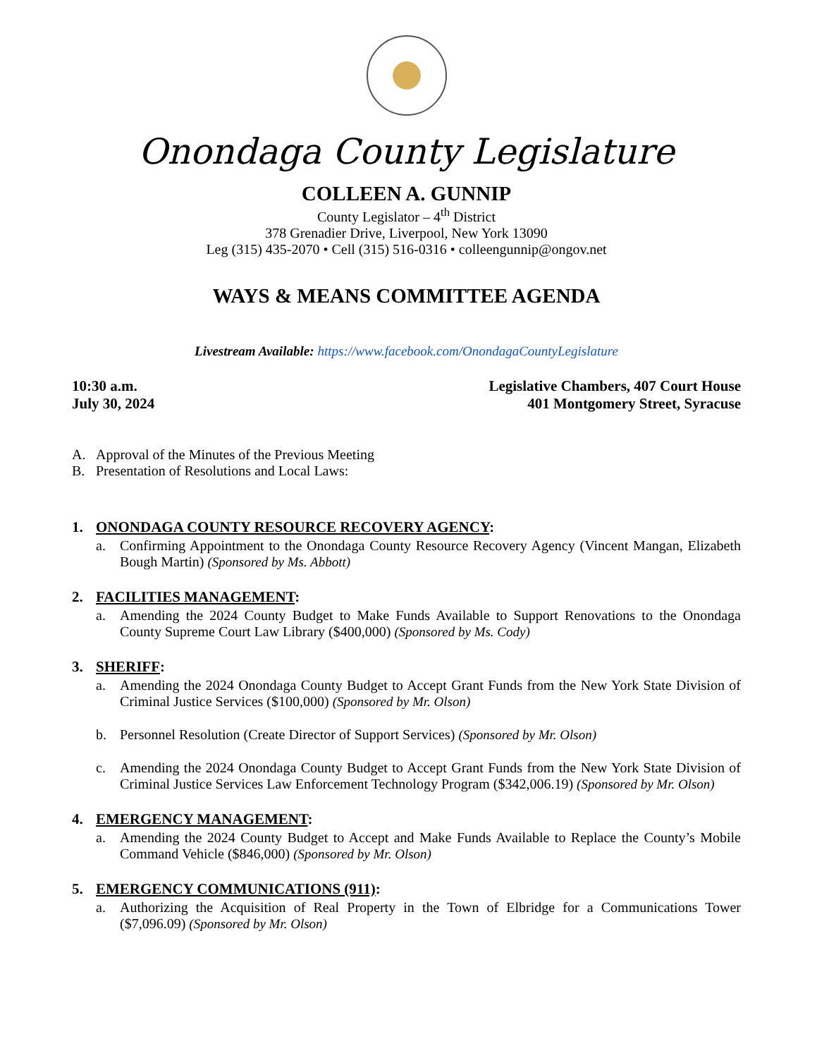Onondaga County Legislature
COLLEEN A. GUNNIP
County Legislator – 4<sup>th</sup> District
378 Grenadier Drive, Liverpool, New York 13090
Leg (315) 435-2070 • Cell (315) 516-0316 • colleengunnip@ongov.net
WAYS & MEANS COMMITTEE AGENDA
Livestream Available: https://www.facebook.com/OnondagaCountyLegislature
10:30 a.m.
July 30, 2024
Legislative Chambers, 407 Court House
401 Montgomery Street, Syracuse
A. Approval of the Minutes of the Previous Meeting
B. Presentation of Resolutions and Local Laws:
1. ONONDAGA COUNTY RESOURCE RECOVERY AGENCY:
a. Confirming Appointment to the Onondaga County Resource Recovery Agency (Vincent Mangan, Elizabeth Bough Martin) (Sponsored by Ms. Abbott)
2. FACILITIES MANAGEMENT:
a. Amending the 2024 County Budget to Make Funds Available to Support Renovations to the Onondaga County Supreme Court Law Library ($400,000) (Sponsored by Ms. Cody)
3. SHERIFF:
a. Amending the 2024 Onondaga County Budget to Accept Grant Funds from the New York State Division of Criminal Justice Services ($100,000) (Sponsored by Mr. Olson)
b. Personnel Resolution (Create Director of Support Services) (Sponsored by Mr. Olson)
c. Amending the 2024 Onondaga County Budget to Accept Grant Funds from the New York State Division of Criminal Justice Services Law Enforcement Technology Program ($342,006.19) (Sponsored by Mr. Olson)
4. EMERGENCY MANAGEMENT:
a. Amending the 2024 County Budget to Accept and Make Funds Available to Replace the County’s Mobile Command Vehicle ($846,000) (Sponsored by Mr. Olson)
5. EMERGENCY COMMUNICATIONS (911):
a. Authorizing the Acquisition of Real Property in the Town of Elbridge for a Communications Tower ($7,096.09) (Sponsored by Mr. Olson)